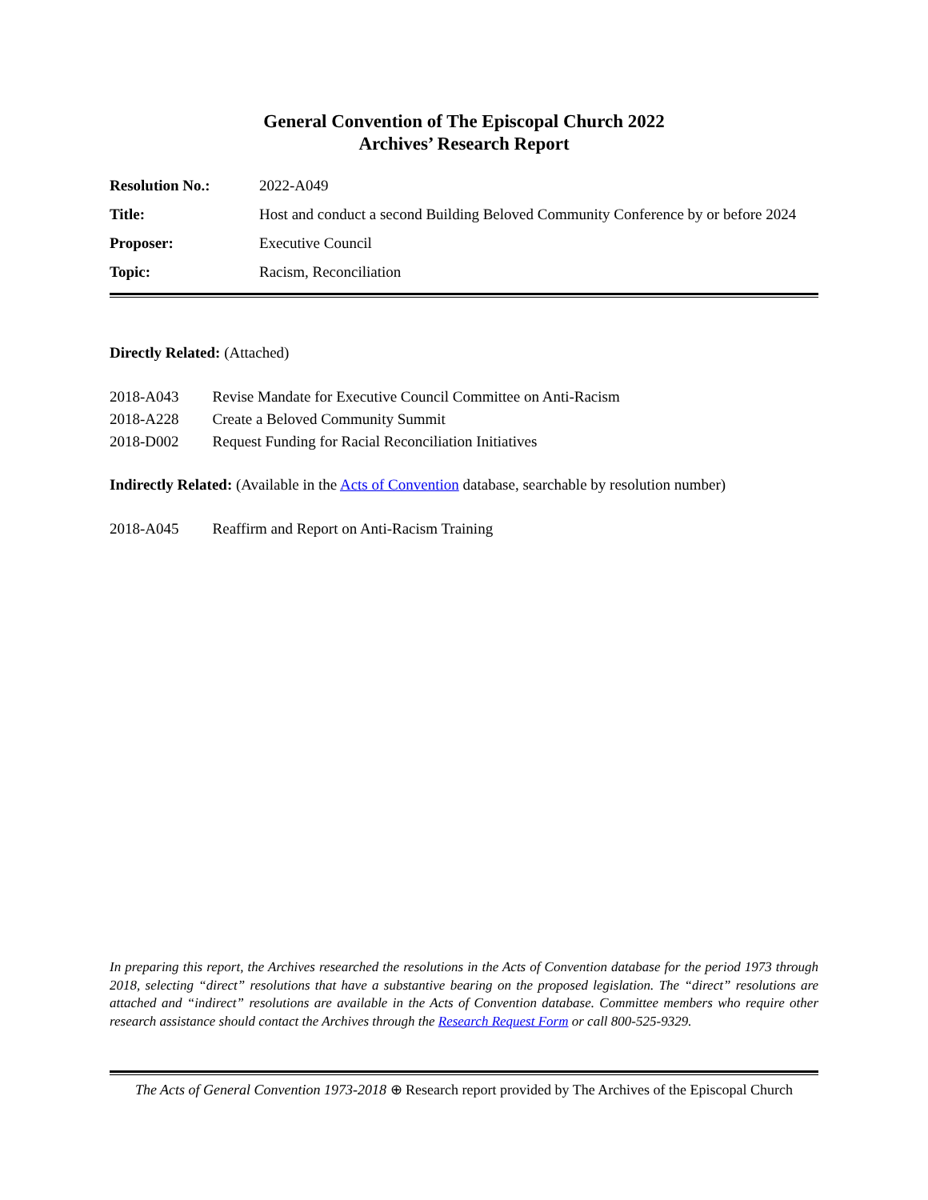General Convention of The Episcopal Church 2022
Archives’ Research Report
| Resolution No.: | 2022-A049 |
| Title: | Host and conduct a second Building Beloved Community Conference by or before 2024 |
| Proposer: | Executive Council |
| Topic: | Racism, Reconciliation |
Directly Related: (Attached)
| 2018-A043 | Revise Mandate for Executive Council Committee on Anti-Racism |
| 2018-A228 | Create a Beloved Community Summit |
| 2018-D002 | Request Funding for Racial Reconciliation Initiatives |
Indirectly Related: (Available in the Acts of Convention database, searchable by resolution number)
| 2018-A045 | Reaffirm and Report on Anti-Racism Training |
In preparing this report, the Archives researched the resolutions in the Acts of Convention database for the period 1973 through 2018, selecting “direct” resolutions that have a substantive bearing on the proposed legislation. The “direct” resolutions are attached and “indirect” resolutions are available in the Acts of Convention database. Committee members who require other research assistance should contact the Archives through the Research Request Form or call 800-525-9329.
The Acts of General Convention 1973-2018 ⊕ Research report provided by The Archives of the Episcopal Church